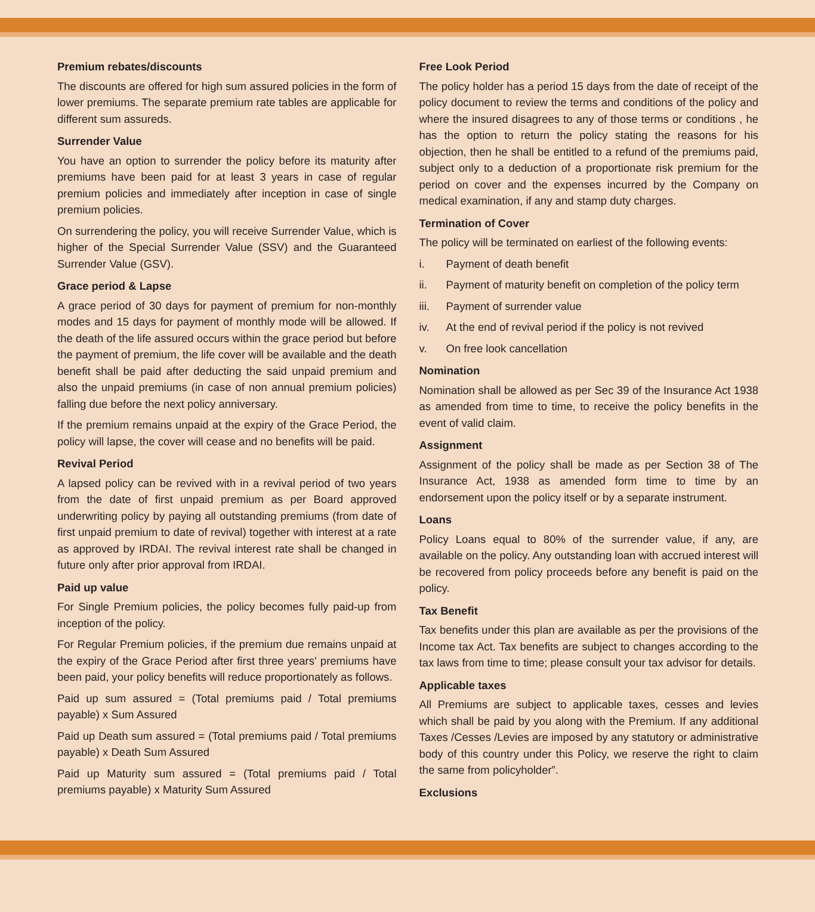Premium rebates/discounts
The discounts are offered for high sum assured policies in the form of lower premiums. The separate premium rate tables are applicable for different sum assureds.
Surrender Value
You have an option to surrender the policy before its maturity after premiums have been paid for at least 3 years in case of regular premium policies and immediately after inception in case of single premium policies.
On surrendering the policy, you will receive Surrender Value, which is higher of the Special Surrender Value (SSV) and the Guaranteed Surrender Value (GSV).
Grace period & Lapse
A grace period of 30 days for payment of premium for non-monthly modes and 15 days for payment of monthly mode will be allowed. If the death of the life assured occurs within the grace period but before the payment of premium, the life cover will be available and the death benefit shall be paid after deducting the said unpaid premium and also the unpaid premiums (in case of non annual premium policies) falling due before the next policy anniversary.
If the premium remains unpaid at the expiry of the Grace Period, the policy will lapse, the cover will cease and no benefits will be paid.
Revival Period
A lapsed policy can be revived with in a revival period of two years from the date of first unpaid premium as per Board approved underwriting policy by paying all outstanding premiums (from date of first unpaid premium to date of revival) together with interest at a rate as approved by IRDAI. The revival interest rate shall be changed in future only after prior approval from IRDAI.
Paid up value
For Single Premium policies, the policy becomes fully paid-up from inception of the policy.
For Regular Premium policies, if the premium due remains unpaid at the expiry of the Grace Period after first three years' premiums have been paid, your policy benefits will reduce proportionately as follows.
Paid up sum assured = (Total premiums paid / Total premiums payable) x Sum Assured
Paid up Death sum assured = (Total premiums paid / Total premiums payable) x Death Sum Assured
Paid up Maturity sum assured = (Total premiums paid / Total premiums payable) x Maturity Sum Assured
Free Look Period
The policy holder has a period 15 days from the date of receipt of the policy document to review the terms and conditions of the policy and where the insured disagrees to any of those terms or conditions , he has the option to return the policy stating the reasons for his objection, then he shall be entitled to a refund of the premiums paid, subject only to a deduction of a proportionate risk premium for the period on cover and the expenses incurred by the Company on medical examination, if any and stamp duty charges.
Termination of Cover
The policy will be terminated on earliest of the following events:
i. Payment of death benefit
ii. Payment of maturity benefit on completion of the policy term
iii. Payment of surrender value
iv. At the end of revival period if the policy is not revived
v. On free look cancellation
Nomination
Nomination shall be allowed as per Sec 39 of the Insurance Act 1938 as amended from time to time, to receive the policy benefits in the event of valid claim.
Assignment
Assignment of the policy shall be made as per Section 38 of The Insurance Act, 1938 as amended form time to time by an endorsement upon the policy itself or by a separate instrument.
Loans
Policy Loans equal to 80% of the surrender value, if any, are available on the policy. Any outstanding loan with accrued interest will be recovered from policy proceeds before any benefit is paid on the policy.
Tax Benefit
Tax benefits under this plan are available as per the provisions of the Income tax Act. Tax benefits are subject to changes according to the tax laws from time to time; please consult your tax advisor for details.
Applicable taxes
All Premiums are subject to applicable taxes, cesses and levies which shall be paid by you along with the Premium. If any additional Taxes /Cesses /Levies are imposed by any statutory or administrative body of this country under this Policy, we reserve the right to claim the same from policyholder”.
Exclusions